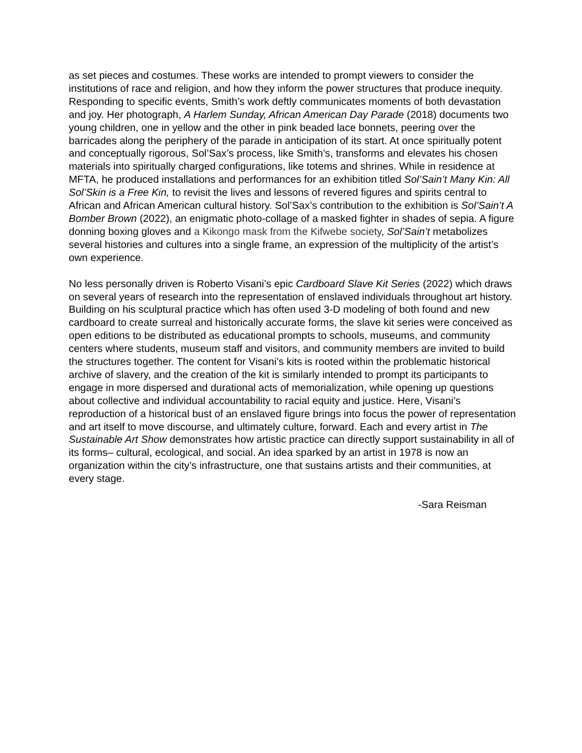as set pieces and costumes. These works are intended to prompt viewers to consider the institutions of race and religion, and how they inform the power structures that produce inequity. Responding to specific events, Smith’s work deftly communicates moments of both devastation and joy. Her photograph, A Harlem Sunday, African American Day Parade (2018) documents two young children, one in yellow and the other in pink beaded lace bonnets, peering over the barricades along the periphery of the parade in anticipation of its start. At once spiritually potent and conceptually rigorous, Sol’Sax’s process, like Smith’s, transforms and elevates his chosen materials into spiritually charged configurations, like totems and shrines. While in residence at MFTA, he produced installations and performances for an exhibition titled Sol’Sain’t Many Kin: All Sol’Skin is a Free Kin, to revisit the lives and lessons of revered figures and spirits central to African and African American cultural history. Sol’Sax’s contribution to the exhibition is Sol’Sain’t A Bomber Brown (2022), an enigmatic photo-collage of a masked fighter in shades of sepia. A figure donning boxing gloves and a Kikongo mask from the Kifwebe society, Sol’Sain’t metabolizes several histories and cultures into a single frame, an expression of the multiplicity of the artist’s own experience.
No less personally driven is Roberto Visani’s epic Cardboard Slave Kit Series (2022) which draws on several years of research into the representation of enslaved individuals throughout art history. Building on his sculptural practice which has often used 3-D modeling of both found and new cardboard to create surreal and historically accurate forms, the slave kit series were conceived as open editions to be distributed as educational prompts to schools, museums, and community centers where students, museum staff and visitors, and community members are invited to build the structures together. The content for Visani’s kits is rooted within the problematic historical archive of slavery, and the creation of the kit is similarly intended to prompt its participants to engage in more dispersed and durational acts of memorialization, while opening up questions about collective and individual accountability to racial equity and justice. Here, Visani’s reproduction of a historical bust of an enslaved figure brings into focus the power of representation and art itself to move discourse, and ultimately culture, forward. Each and every artist in The Sustainable Art Show demonstrates how artistic practice can directly support sustainability in all of its forms– cultural, ecological, and social. An idea sparked by an artist in 1978 is now an organization within the city’s infrastructure, one that sustains artists and their communities, at every stage.
-Sara Reisman